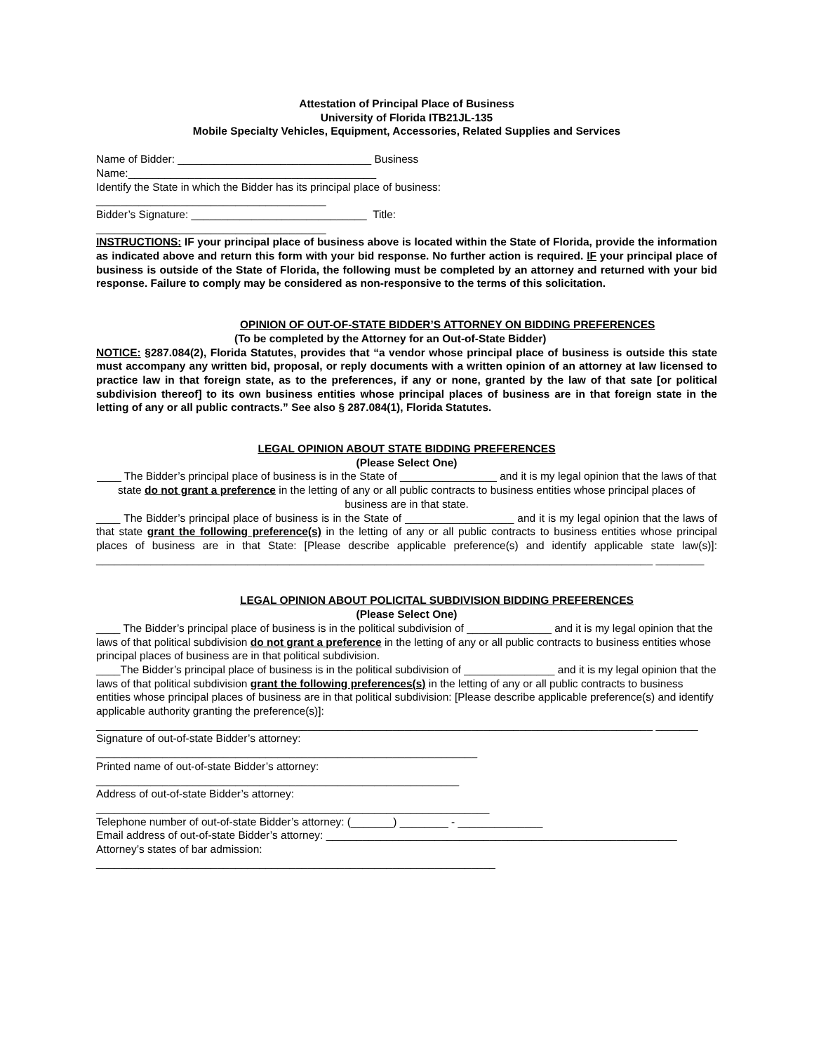Attestation of Principal Place of Business
University of Florida ITB21JL-135
Mobile Specialty Vehicles, Equipment, Accessories, Related Supplies and Services
Name of Bidder: ________________________________ Business
Name:_________________________________________
Identify the State in which the Bidder has its principal place of business:
______________________________________
Bidder’s Signature: _____________________________ Title:
______________________________________
INSTRUCTIONS: IF your principal place of business above is located within the State of Florida, provide the information as indicated above and return this form with your bid response. No further action is required. IF your principal place of business is outside of the State of Florida, the following must be completed by an attorney and returned with your bid response. Failure to comply may be considered as non-responsive to the terms of this solicitation.
OPINION OF OUT-OF-STATE BIDDER’S ATTORNEY ON BIDDING PREFERENCES
(To be completed by the Attorney for an Out-of-State Bidder)
NOTICE: §287.084(2), Florida Statutes, provides that “a vendor whose principal place of business is outside this state must accompany any written bid, proposal, or reply documents with a written opinion of an attorney at law licensed to practice law in that foreign state, as to the preferences, if any or none, granted by the law of that sate [or political subdivision thereof] to its own business entities whose principal places of business are in that foreign state in the letting of any or all public contracts.” See also § 287.084(1), Florida Statutes.
LEGAL OPINION ABOUT STATE BIDDING PREFERENCES
(Please Select One)
____ The Bidder’s principal place of business is in the State of ________________ and it is my legal opinion that the laws of that state do not grant a preference in the letting of any or all public contracts to business entities whose principal places of business are in that state.
____ The Bidder’s principal place of business is in the State of __________________ and it is my legal opinion that the laws of that state grant the following preference(s) in the letting of any or all public contracts to business entities whose principal places of business are in that State: [Please describe applicable preference(s) and identify applicable state law(s)]: ____________________________________________________________________________________________ ________
LEGAL OPINION ABOUT POLICITAL SUBDIVISION BIDDING PREFERENCES
(Please Select One)
____ The Bidder’s principal place of business is in the political subdivision of ______________ and it is my legal opinion that the laws of that political subdivision do not grant a preference in the letting of any or all public contracts to business entities whose principal places of business are in that political subdivision.
____The Bidder’s principal place of business is in the political subdivision of _______________ and it is my legal opinion that the laws of that political subdivision grant the following preferences(s) in the letting of any or all public contracts to business entities whose principal places of business are in that political subdivision: [Please describe applicable preference(s) and identify applicable authority granting the preference(s)]:
____________________________________________________________________________________________ _______
Signature of out-of-state Bidder’s attorney:
_______________________________________________________________
Printed name of out-of-state Bidder’s attorney:
____________________________________________________________
Address of out-of-state Bidder’s attorney:
_________________________________________________________________
Telephone number of out-of-state Bidder’s attorney: (_______) ________ - ______________
Email address of out-of-state Bidder’s attorney: __________________________________________________________
Attorney’s states of bar admission:
__________________________________________________________________